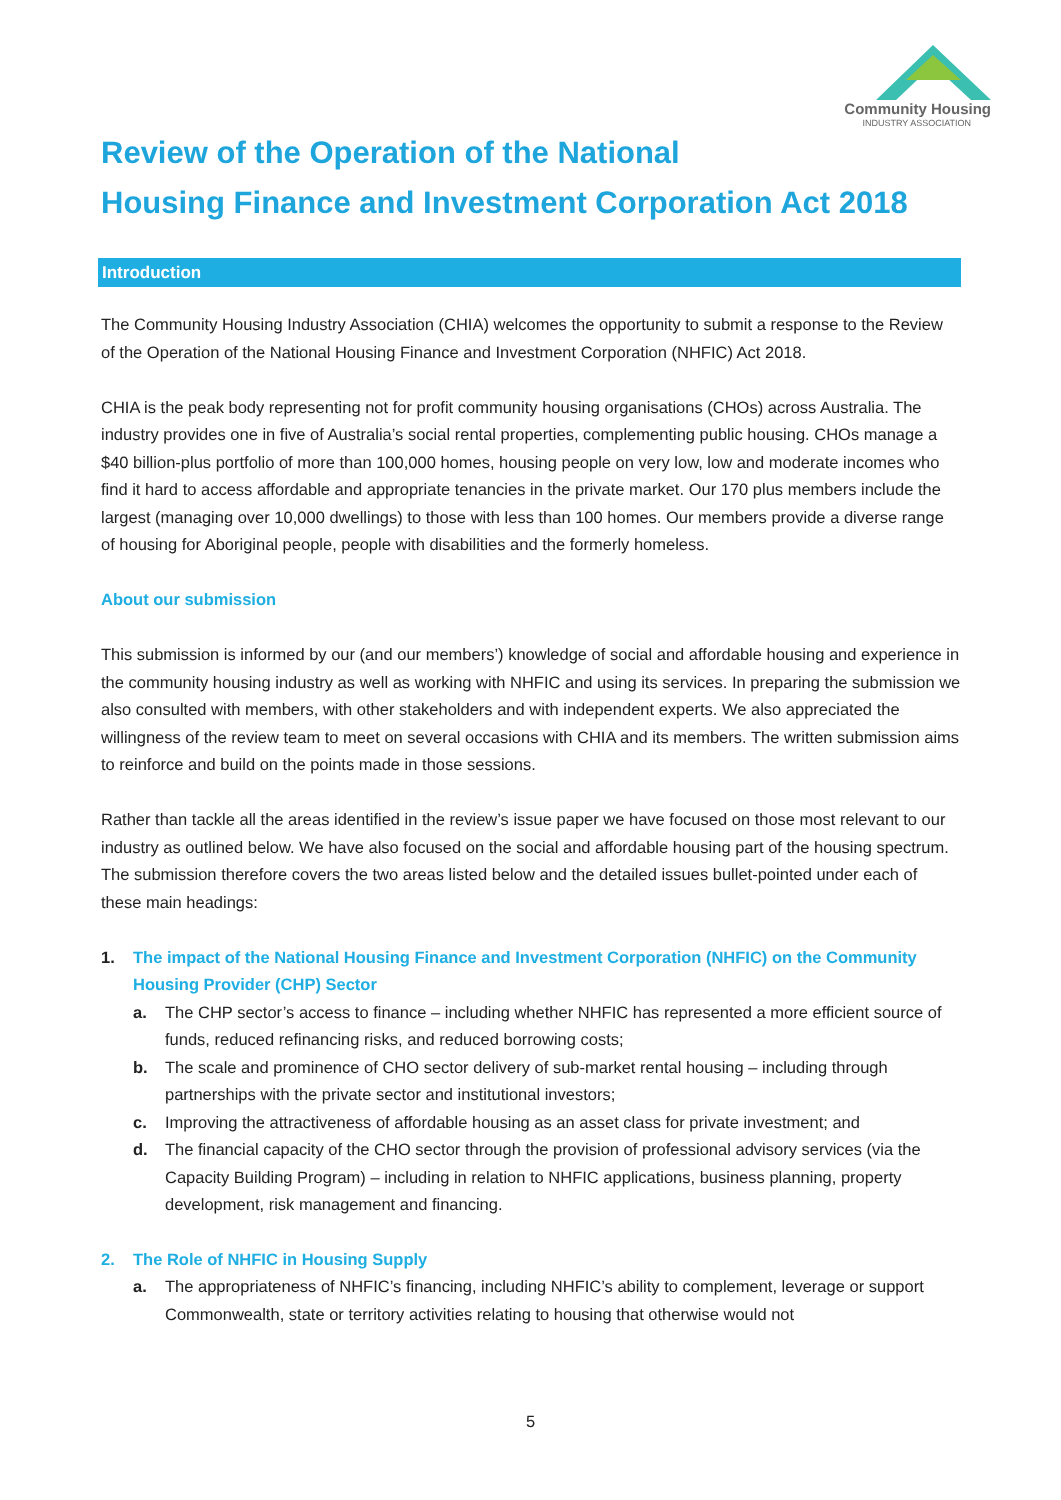Community Housing
INDUSTRY ASSOCIATION
Review of the Operation of the National
Housing Finance and Investment Corporation Act 2018
Introduction
The Community Housing Industry Association (CHIA) welcomes the opportunity to submit a response to the Review of the Operation of the National Housing Finance and Investment Corporation (NHFIC) Act 2018.
CHIA is the peak body representing not for profit community housing organisations (CHOs) across Australia. The industry provides one in five of Australia’s social rental properties, complementing public housing. CHOs manage a $40 billion-plus portfolio of more than 100,000 homes, housing people on very low, low and moderate incomes who find it hard to access affordable and appropriate tenancies in the private market. Our 170 plus members include the largest (managing over 10,000 dwellings) to those with less than 100 homes. Our members provide a diverse range of housing for Aboriginal people, people with disabilities and the formerly homeless.
About our submission
This submission is informed by our (and our members’) knowledge of social and affordable housing and experience in the community housing industry as well as working with NHFIC and using its services. In preparing the submission we also consulted with members, with other stakeholders and with independent experts. We also appreciated the willingness of the review team to meet on several occasions with CHIA and its members. The written submission aims to reinforce and build on the points made in those sessions.
Rather than tackle all the areas identified in the review’s issue paper we have focused on those most relevant to our industry as outlined below. We have also focused on the social and affordable housing part of the housing spectrum. The submission therefore covers the two areas listed below and the detailed issues bullet-pointed under each of these main headings:
1. The impact of the National Housing Finance and Investment Corporation (NHFIC) on the Community Housing Provider (CHP) Sector
a. The CHP sector’s access to finance – including whether NHFIC has represented a more efficient source of funds, reduced refinancing risks, and reduced borrowing costs;
b. The scale and prominence of CHO sector delivery of sub-market rental housing – including through partnerships with the private sector and institutional investors;
c. Improving the attractiveness of affordable housing as an asset class for private investment; and
d. The financial capacity of the CHO sector through the provision of professional advisory services (via the Capacity Building Program) – including in relation to NHFIC applications, business planning, property development, risk management and financing.
2. The Role of NHFIC in Housing Supply
a. The appropriateness of NHFIC’s financing, including NHFIC’s ability to complement, leverage or support Commonwealth, state or territory activities relating to housing that otherwise would not
5